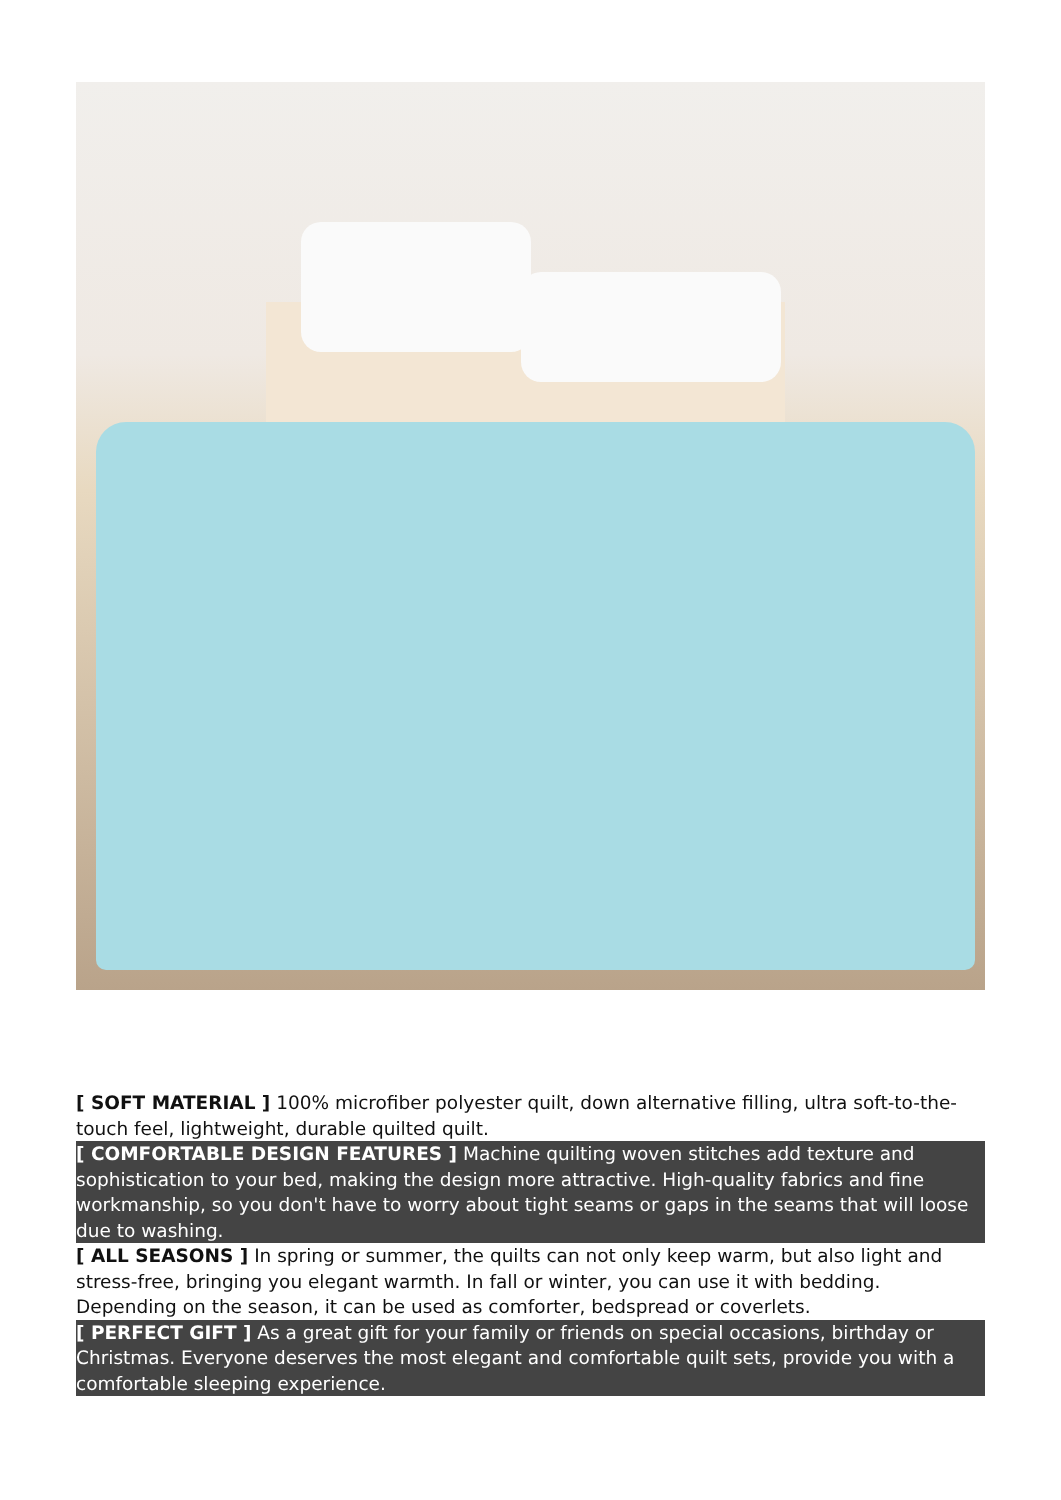[ SOFT MATERIAL ] 100% microfiber polyester quilt, down alternative filling, ultra soft-to-the-touch feel, lightweight, durable quilted quilt.
[ COMFORTABLE DESIGN FEATURES ] Machine quilting woven stitches add texture and sophistication to your bed, making the design more attractive. High-quality fabrics and fine workmanship, so you don't have to worry about tight seams or gaps in the seams that will loose due to washing.
[ ALL SEASONS ] In spring or summer, the quilts can not only keep warm, but also light and stress-free, bringing you elegant warmth. In fall or winter, you can use it with bedding. Depending on the season, it can be used as comforter, bedspread or coverlets.
[ PERFECT GIFT ] As a great gift for your family or friends on special occasions, birthday or Christmas. Everyone deserves the most elegant and comfortable quilt sets, provide you with a comfortable sleeping experience.